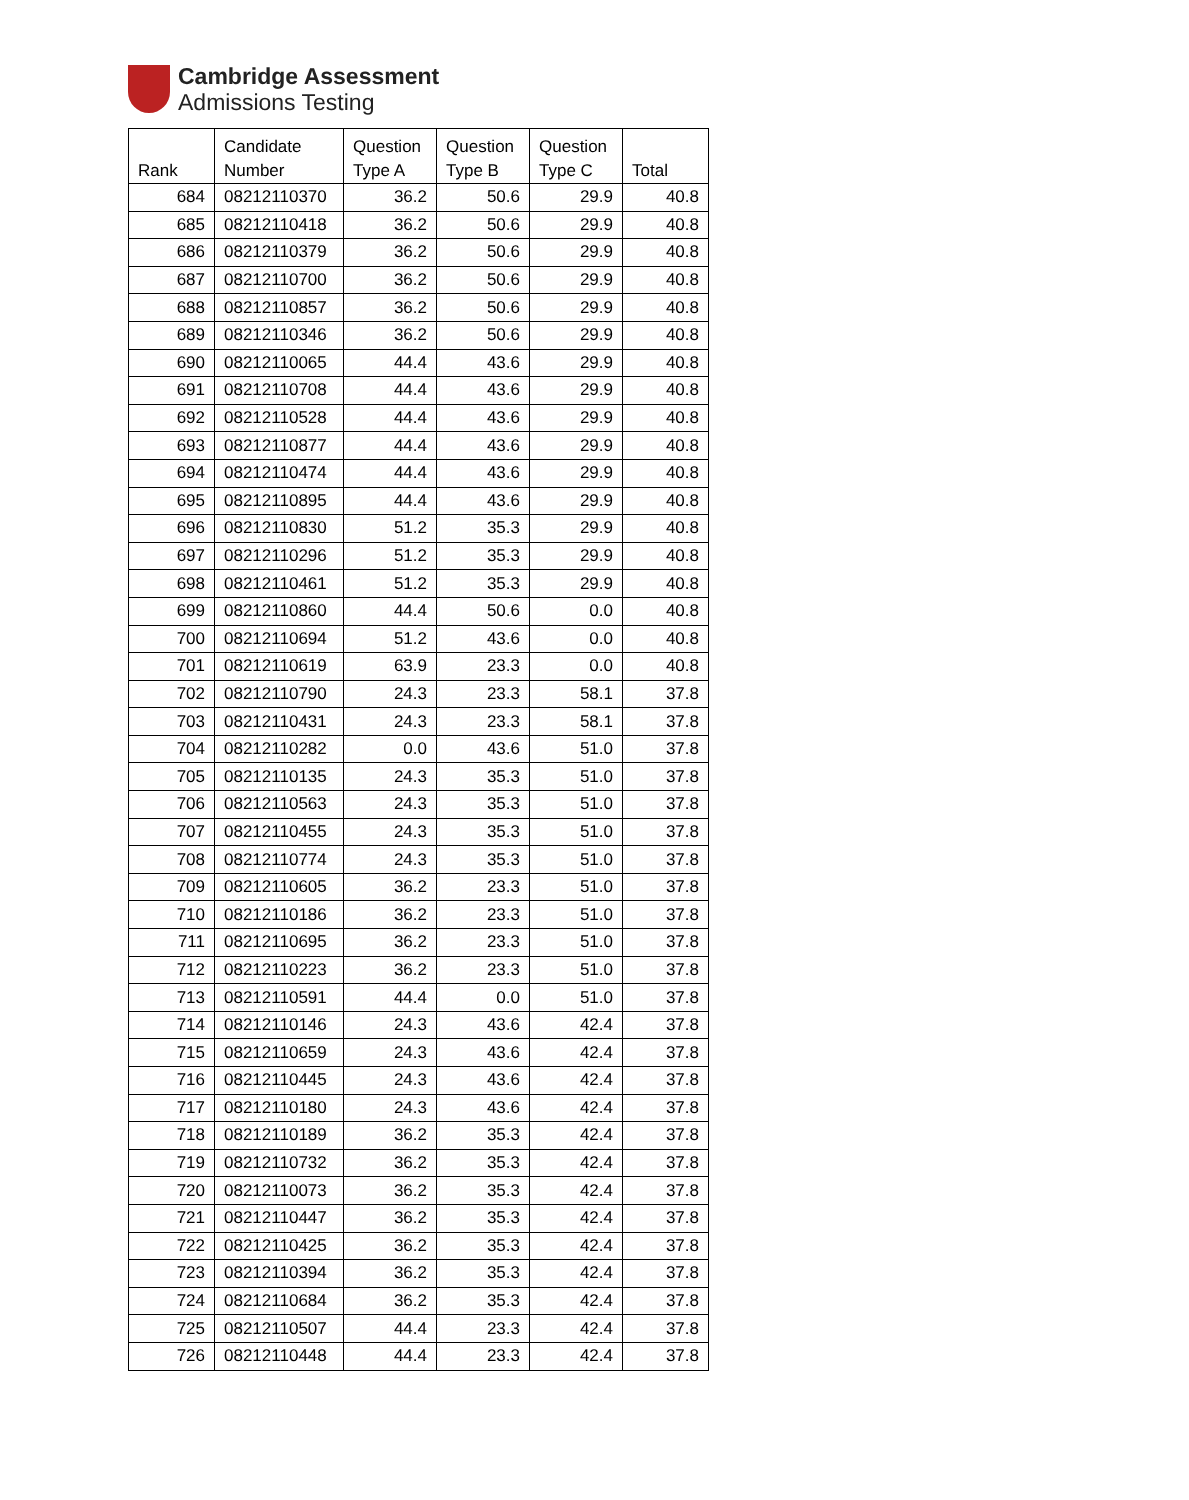Cambridge Assessment
Admissions Testing
| Rank | Candidate Number | Question Type A | Question Type B | Question Type C | Total |
| --- | --- | --- | --- | --- | --- |
| 684 | 08212110370 | 36.2 | 50.6 | 29.9 | 40.8 |
| 685 | 08212110418 | 36.2 | 50.6 | 29.9 | 40.8 |
| 686 | 08212110379 | 36.2 | 50.6 | 29.9 | 40.8 |
| 687 | 08212110700 | 36.2 | 50.6 | 29.9 | 40.8 |
| 688 | 08212110857 | 36.2 | 50.6 | 29.9 | 40.8 |
| 689 | 08212110346 | 36.2 | 50.6 | 29.9 | 40.8 |
| 690 | 08212110065 | 44.4 | 43.6 | 29.9 | 40.8 |
| 691 | 08212110708 | 44.4 | 43.6 | 29.9 | 40.8 |
| 692 | 08212110528 | 44.4 | 43.6 | 29.9 | 40.8 |
| 693 | 08212110877 | 44.4 | 43.6 | 29.9 | 40.8 |
| 694 | 08212110474 | 44.4 | 43.6 | 29.9 | 40.8 |
| 695 | 08212110895 | 44.4 | 43.6 | 29.9 | 40.8 |
| 696 | 08212110830 | 51.2 | 35.3 | 29.9 | 40.8 |
| 697 | 08212110296 | 51.2 | 35.3 | 29.9 | 40.8 |
| 698 | 08212110461 | 51.2 | 35.3 | 29.9 | 40.8 |
| 699 | 08212110860 | 44.4 | 50.6 | 0.0 | 40.8 |
| 700 | 08212110694 | 51.2 | 43.6 | 0.0 | 40.8 |
| 701 | 08212110619 | 63.9 | 23.3 | 0.0 | 40.8 |
| 702 | 08212110790 | 24.3 | 23.3 | 58.1 | 37.8 |
| 703 | 08212110431 | 24.3 | 23.3 | 58.1 | 37.8 |
| 704 | 08212110282 | 0.0 | 43.6 | 51.0 | 37.8 |
| 705 | 08212110135 | 24.3 | 35.3 | 51.0 | 37.8 |
| 706 | 08212110563 | 24.3 | 35.3 | 51.0 | 37.8 |
| 707 | 08212110455 | 24.3 | 35.3 | 51.0 | 37.8 |
| 708 | 08212110774 | 24.3 | 35.3 | 51.0 | 37.8 |
| 709 | 08212110605 | 36.2 | 23.3 | 51.0 | 37.8 |
| 710 | 08212110186 | 36.2 | 23.3 | 51.0 | 37.8 |
| 711 | 08212110695 | 36.2 | 23.3 | 51.0 | 37.8 |
| 712 | 08212110223 | 36.2 | 23.3 | 51.0 | 37.8 |
| 713 | 08212110591 | 44.4 | 0.0 | 51.0 | 37.8 |
| 714 | 08212110146 | 24.3 | 43.6 | 42.4 | 37.8 |
| 715 | 08212110659 | 24.3 | 43.6 | 42.4 | 37.8 |
| 716 | 08212110445 | 24.3 | 43.6 | 42.4 | 37.8 |
| 717 | 08212110180 | 24.3 | 43.6 | 42.4 | 37.8 |
| 718 | 08212110189 | 36.2 | 35.3 | 42.4 | 37.8 |
| 719 | 08212110732 | 36.2 | 35.3 | 42.4 | 37.8 |
| 720 | 08212110073 | 36.2 | 35.3 | 42.4 | 37.8 |
| 721 | 08212110447 | 36.2 | 35.3 | 42.4 | 37.8 |
| 722 | 08212110425 | 36.2 | 35.3 | 42.4 | 37.8 |
| 723 | 08212110394 | 36.2 | 35.3 | 42.4 | 37.8 |
| 724 | 08212110684 | 36.2 | 35.3 | 42.4 | 37.8 |
| 725 | 08212110507 | 44.4 | 23.3 | 42.4 | 37.8 |
| 726 | 08212110448 | 44.4 | 23.3 | 42.4 | 37.8 |